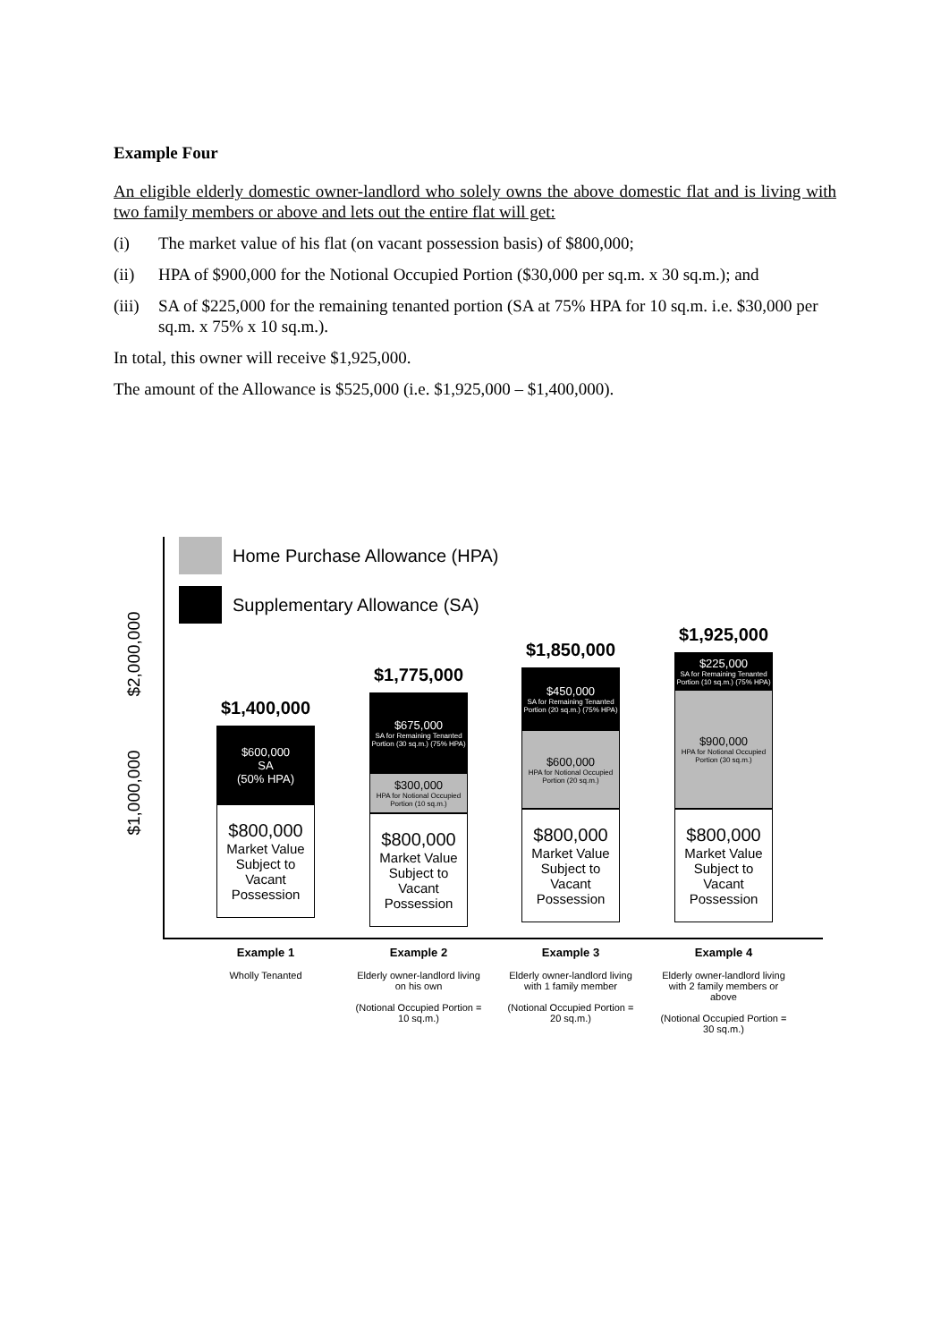Example Four
An eligible elderly domestic owner-landlord who solely owns the above domestic flat and is living with two family members or above and lets out the entire flat will get:
(i) The market value of his flat (on vacant possession basis) of $800,000;
(ii) HPA of $900,000 for the Notional Occupied Portion ($30,000 per sq.m. x 30 sq.m.); and
(iii) SA of $225,000 for the remaining tenanted portion (SA at 75% HPA for 10 sq.m. i.e. $30,000 per sq.m. x 75% x 10 sq.m.).
In total, this owner will receive $1,925,000.
The amount of the Allowance is $525,000 (i.e. $1,925,000 – $1,400,000).
$2,000,000
$1,000,000
Home Purchase Allowance (HPA)
Supplementary Allowance (SA)
$1,400,000
$600,000
SA
(50% HPA)
$800,000
Market Value Subject to Vacant Possession
$1,775,000
$675,000
SA for Remaining Tenanted Portion (30 sq.m.) (75% HPA)
$300,000
HPA for Notional Occupied Portion (10 sq.m.)
$800,000
Market Value Subject to Vacant Possession
$1,850,000
$450,000
SA for Remaining Tenanted Portion (20 sq.m.) (75% HPA)
$600,000
HPA for Notional Occupied Portion (20 sq.m.)
$800,000
Market Value Subject to Vacant Possession
$1,925,000
$225,000
SA for Remaining Tenanted Portion (10 sq.m.) (75% HPA)
$900,000
HPA for Notional Occupied Portion (30 sq.m.)
$800,000
Market Value Subject to Vacant Possession
Example 1
Wholly Tenanted
Example 2
Elderly owner-landlord living on his own
(Notional Occupied Portion = 10 sq.m.)
Example 3
Elderly owner-landlord living with 1 family member
(Notional Occupied Portion = 20 sq.m.)
Example 4
Elderly owner-landlord living with 2 family members or above
(Notional Occupied Portion = 30 sq.m.)